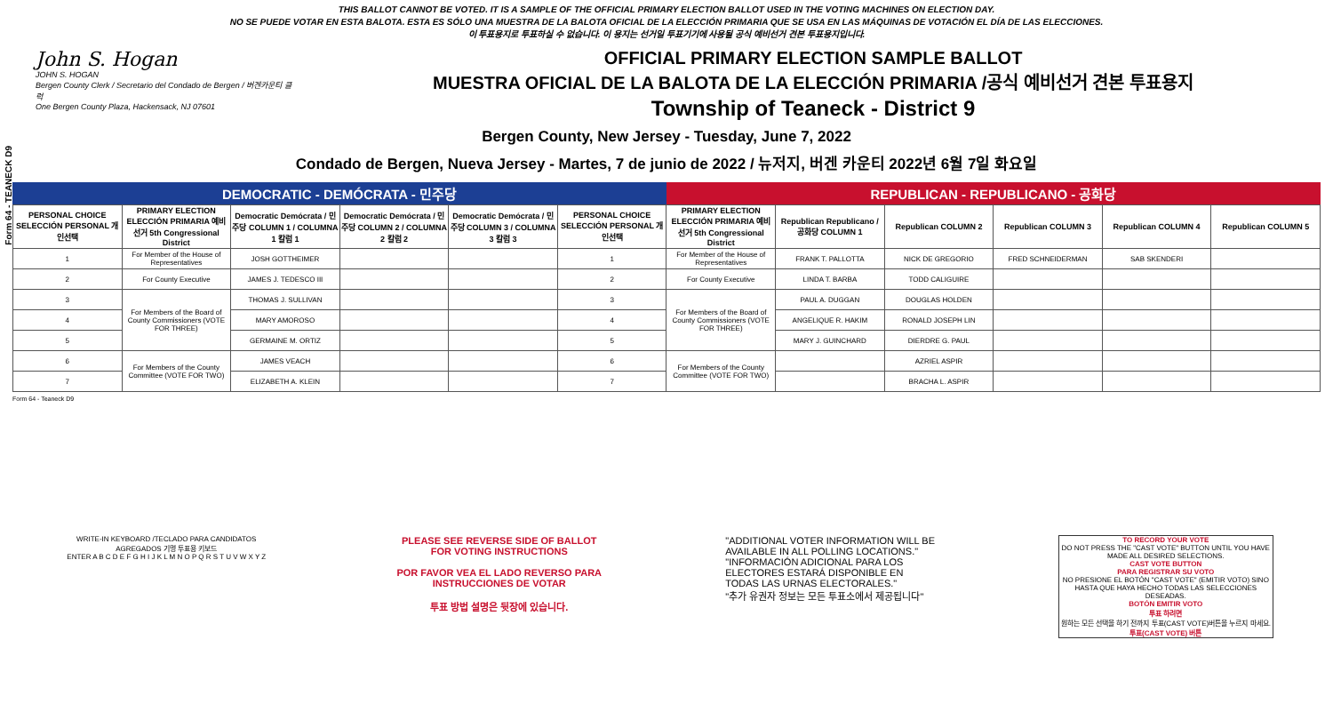Form 64 - TEANECK D9
THIS BALLOT CANNOT BE VOTED. IT IS A SAMPLE OF THE OFFICIAL PRIMARY ELECTION BALLOT USED IN THE VOTING MACHINES ON ELECTION DAY.
NO SE PUEDE VOTAR EN ESTA BALOTA. ESTA ES SÓLO UNA MUESTRA DE LA BALOTA OFICIAL DE LA ELECCIÓN PRIMARIA QUE SE USA EN LAS MÁQUINAS DE VOTACIÓN EL DÍA DE LAS ELECCIONES.
이 투표용지로 투표하실 수 없습니다. 이 용지는 선거일 투표기기에 사용될 공식 예비선거 견본 투표용지입니다.
John S. Hogan
JOHN S. HOGAN
Bergen County Clerk / Secretario del Condado de Bergen / 버겐카운티 클럭
One Bergen County Plaza, Hackensack, NJ 07601
OFFICIAL PRIMARY ELECTION SAMPLE BALLOT
MUESTRA OFICIAL DE LA BALOTA DE LA ELECCIÓN PRIMARIA /공식 예비선거 견본 투표용지
Township of Teaneck - District 9
Bergen County, New Jersey - Tuesday, June 7, 2022
Condado de Bergen, Nueva Jersey - Martes, 7 de junio de 2022 / 뉴저지, 버겐 카운티 2022년 6월 7일 화요일
DEMOCRATIC - DEMÓCRATA - 민주당 REPUBLICAN - REPUBLICANO - 공화당
| PERSONAL CHOICE SELECCIÓN PERSONAL 개인선택 | PRIMARY ELECTION ELECCIÓN PRIMARIA 예비선거 5th Congressional District | Democratic Demócrata / 민주당 COLUMN 1 / COLUMNA 1 칼럼 1 | Democratic Demócrata / 민주당 COLUMN 2 / COLUMNA 2 칼럼 2 | Democratic Demócrata / 민주당 COLUMN 3 / COLUMNA 3 칼럼 3 | PERSONAL CHOICE SELECCIÓN PERSONAL 개인선택 | PRIMARY ELECTION ELECCIÓN PRIMARIA 예비선거 5th Congressional District | Republican Republicano / 공화당 COLUMN 1 | Republican COLUMN 2 | Republican COLUMN 3 | Republican COLUMN 4 | Republican COLUMN 5 |
| --- | --- | --- | --- | --- | --- | --- | --- | --- | --- | --- | --- |
| 1 | For Member of the House of Representatives | JOSH GOTTHEIMER | | | 1 | For Member of the House of Representatives | FRANK T. PALLOTTA | NICK DE GREGORIO | FRED SCHNEIDERMAN | SAB SKENDERI | |
| 2 | For County Executive | JAMES J. TEDESCO III | | | 2 | For County Executive | LINDA T. BARBA | TODD CALIGUIRE | | | |
| 3 | For Members of the Board of County Commissioners (VOTE FOR THREE) | THOMAS J. SULLIVAN | | | 3 | For Members of the Board of County Commissioners (VOTE FOR THREE) | PAUL A. DUGGAN | DOUGLAS HOLDEN | | | |
| 4 | | MARY AMOROSO | | | 4 | | ANGELIQUE R. HAKIM | RONALD JOSEPH LIN | | | |
| 5 | | GERMAINE M. ORTIZ | | | 5 | | MARY J. GUINCHARD | DIERDRE G. PAUL | | | |
| 6 | For Members of the County Committee (VOTE FOR TWO) | JAMES VEACH | | | 6 | For Members of the County Committee (VOTE FOR TWO) | | AZRIEL ASPIR | | | |
| 7 | | ELIZABETH A. KLEIN | | | 7 | | | BRACHA L. ASPIR | | | |
Form 64 - Teaneck D9
WRITE-IN KEYBOARD /TECLADO PARA CANDIDATOS AGREGADOS 기명 투표용 키보드
ENTER A B C D E F G H I J K L M N O P Q R S T U V W X Y Z
PLEASE SEE REVERSE SIDE OF BALLOT FOR VOTING INSTRUCTIONS
POR FAVOR VEA EL LADO REVERSO PARA INSTRUCCIONES DE VOTAR
투표 방법 설명은 뒷장에 있습니다.
"ADDITIONAL VOTER INFORMATION WILL BE AVAILABLE IN ALL POLLING LOCATIONS."
"INFORMACIÓN ADICIONAL PARA LOS ELECTORES ESTARÁ DISPONIBLE EN TODAS LAS URNAS ELECTORALES."
"추가 유권자 정보는 모든 투표소에서 제공됩니다"
TO RECORD YOUR VOTE
DO NOT PRESS THE "CAST VOTE" BUTTON UNTIL YOU HAVE MADE ALL DESIRED SELECTIONS.
CAST VOTE BUTTON
PARA REGISTRAR SU VOTO
NO PRESIONE EL BOTÓN "CAST VOTE" (EMITIR VOTO) SINO HASTA QUE HAYA HECHO TODAS LAS SELECCIONES DESEADAS.
BOTÓN EMITIR VOTO
투표 하려면
원하는 모든 선택을 하기 전까지 투표(CAST VOTE)버튼을 누르지 마세요.
투표(CAST VOTE) 버튼